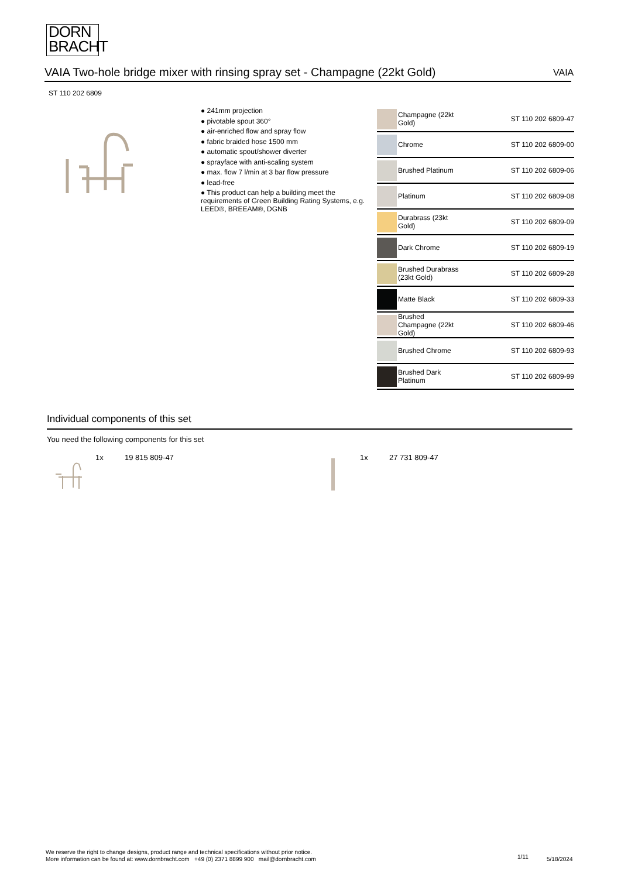DORN
BRACHT
VAIA Two-hole bridge mixer with rinsing spray set - Champagne (22kt Gold) VAIA
ST 110 202 6809
● 241mm projection
● pivotable spout 360°
● air-enriched flow and spray flow
● fabric braided hose 1500 mm
● automatic spout/shower diverter
● sprayface with anti-scaling system
● max. flow 7 l/min at 3 bar flow pressure
● lead-free
● This product can help a building meet the requirements of Green Building Rating Systems, e.g. LEED®, BREEAM®, DGNB
| | Champagne (22kt Gold) | ST 110 202 6809-47 |
| | Chrome | ST 110 202 6809-00 |
| | Brushed Platinum | ST 110 202 6809-06 |
| | Platinum | ST 110 202 6809-08 |
| | Durabrass (23kt Gold) | ST 110 202 6809-09 |
| | Dark Chrome | ST 110 202 6809-19 |
| | Brushed Durabrass (23kt Gold) | ST 110 202 6809-28 |
| | Matte Black | ST 110 202 6809-33 |
| | Brushed Champagne (22kt Gold) | ST 110 202 6809-46 |
| | Brushed Chrome | ST 110 202 6809-93 |
| | Brushed Dark Platinum | ST 110 202 6809-99 |
Individual components of this set
You need the following components for this set
1x 19 815 809-47 1x 27 731 809-47
We reserve the right to change designs, product range and technical specifications without prior notice.
More information can be found at: www.dornbracht.com +49 (0) 2371 8899 900 mail@dornbracht.com
1/11 5/18/2024